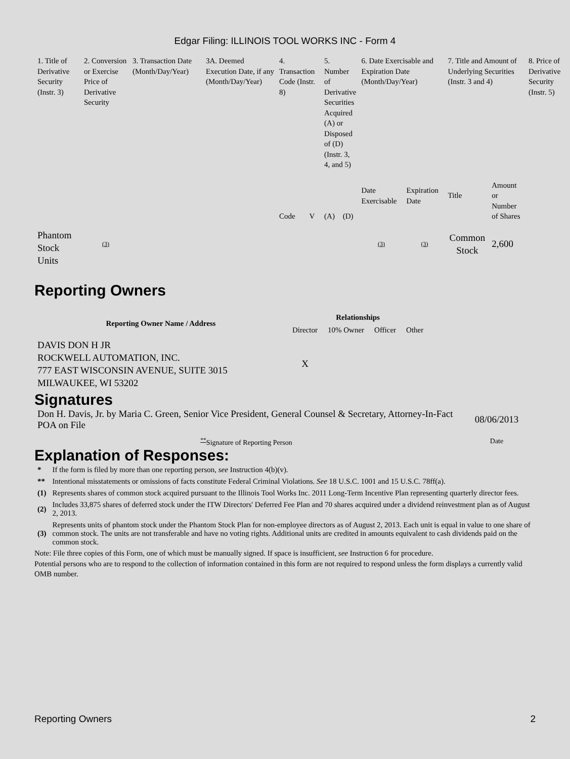Edgar Filing: ILLINOIS TOOL WORKS INC - Form 4
| 1. Title of Derivative Security (Instr. 3) | 2. Conversion or Exercise Price of Derivative Security | 3. Transaction Date (Month/Day/Year) | 3A. Deemed Execution Date, if any (Month/Day/Year) | 4. Transaction Code (Instr. 8) | | 5. Number of Derivative Securities Acquired (A) or Disposed of (D) (Instr. 3, 4, and 5) | | 6. Date Exercisable and Expiration Date (Month/Day/Year) | | 7. Title and Amount of Underlying Securities (Instr. 3 and 4) | | 8. Price of Derivative Security (Instr. 5) |
| | | | | Code | V | (A) | (D) | Date Exercisable | Expiration Date | Title | Amount or Number of Shares | |
| Phantom Stock Units | (3) | | | | | | | (3) | (3) | Common Stock | 2,600 | |
Reporting Owners
| Reporting Owner Name / Address | Relationships | | | |
| --- | --- | --- | --- | --- |
| | Director | 10% Owner | Officer | Other |
| DAVIS DON H JR ROCKWELL AUTOMATION, INC. 777 EAST WISCONSIN AVENUE, SUITE 3015 MILWAUKEE, WI 53202 | X | | | |
Signatures
| Don H. Davis, Jr. by Maria C. Green, Senior Vice President, General Counsel & Secretary, Attorney-In-Fact POA on File | 08/06/2013 |
| <sup>**</sup> Signature of Reporting Person | Date |
Explanation of Responses:
| * | If the form is filed by more than one reporting person, see Instruction 4(b)(v). |
| ** | Intentional misstatements or omissions of facts constitute Federal Criminal Violations. See 18 U.S.C. 1001 and 15 U.S.C. 78ff(a). |
| (1) | Represents shares of common stock acquired pursuant to the Illinois Tool Works Inc. 2011 Long-Term Incentive Plan representing quarterly director fees. |
| (2) | Includes 33,875 shares of deferred stock under the ITW Directors' Deferred Fee Plan and 70 shares acquired under a dividend reinvestment plan as of August 2, 2013. |
| (3) | Represents units of phantom stock under the Phantom Stock Plan for non-employee directors as of August 2, 2013. Each unit is equal in value to one share of common stock. The units are not transferable and have no voting rights. Additional units are credited in amounts equivalent to cash dividends paid on the common stock. |
Note: File three copies of this Form, one of which must be manually signed. If space is insufficient, see Instruction 6 for procedure.
Potential persons who are to respond to the collection of information contained in this form are not required to respond unless the form displays a currently valid OMB number.
Reporting Owners 2